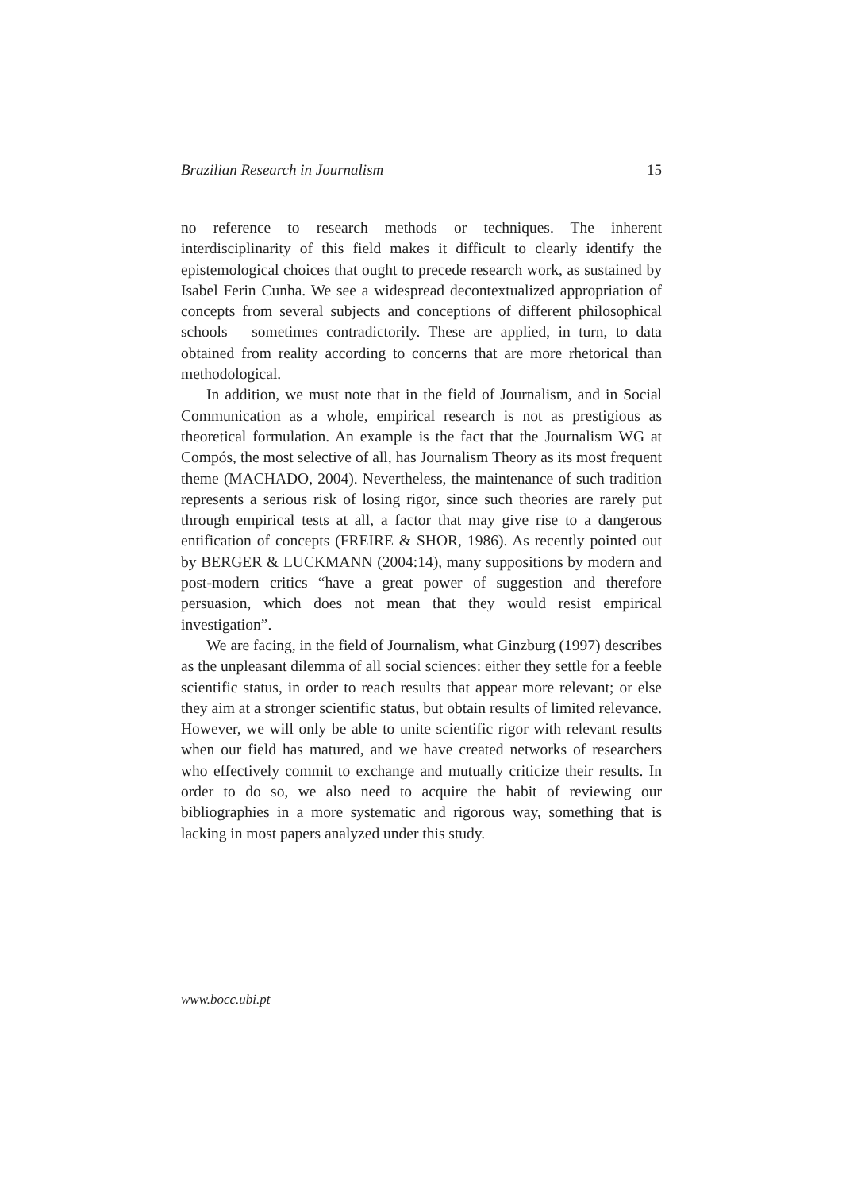Brazilian Research in Journalism 15
no reference to research methods or techniques. The inherent interdisciplinarity of this field makes it difficult to clearly identify the epistemological choices that ought to precede research work, as sustained by Isabel Ferin Cunha. We see a widespread decontextualized appropriation of concepts from several subjects and conceptions of different philosophical schools – sometimes contradictorily. These are applied, in turn, to data obtained from reality according to concerns that are more rhetorical than methodological.
In addition, we must note that in the field of Journalism, and in Social Communication as a whole, empirical research is not as prestigious as theoretical formulation. An example is the fact that the Journalism WG at Compós, the most selective of all, has Journalism Theory as its most frequent theme (MACHADO, 2004). Nevertheless, the maintenance of such tradition represents a serious risk of losing rigor, since such theories are rarely put through empirical tests at all, a factor that may give rise to a dangerous entification of concepts (FREIRE & SHOR, 1986). As recently pointed out by BERGER & LUCKMANN (2004:14), many suppositions by modern and post-modern critics “have a great power of suggestion and therefore persuasion, which does not mean that they would resist empirical investigation”.
We are facing, in the field of Journalism, what Ginzburg (1997) describes as the unpleasant dilemma of all social sciences: either they settle for a feeble scientific status, in order to reach results that appear more relevant; or else they aim at a stronger scientific status, but obtain results of limited relevance. However, we will only be able to unite scientific rigor with relevant results when our field has matured, and we have created networks of researchers who effectively commit to exchange and mutually criticize their results. In order to do so, we also need to acquire the habit of reviewing our bibliographies in a more systematic and rigorous way, something that is lacking in most papers analyzed under this study.
www.bocc.ubi.pt